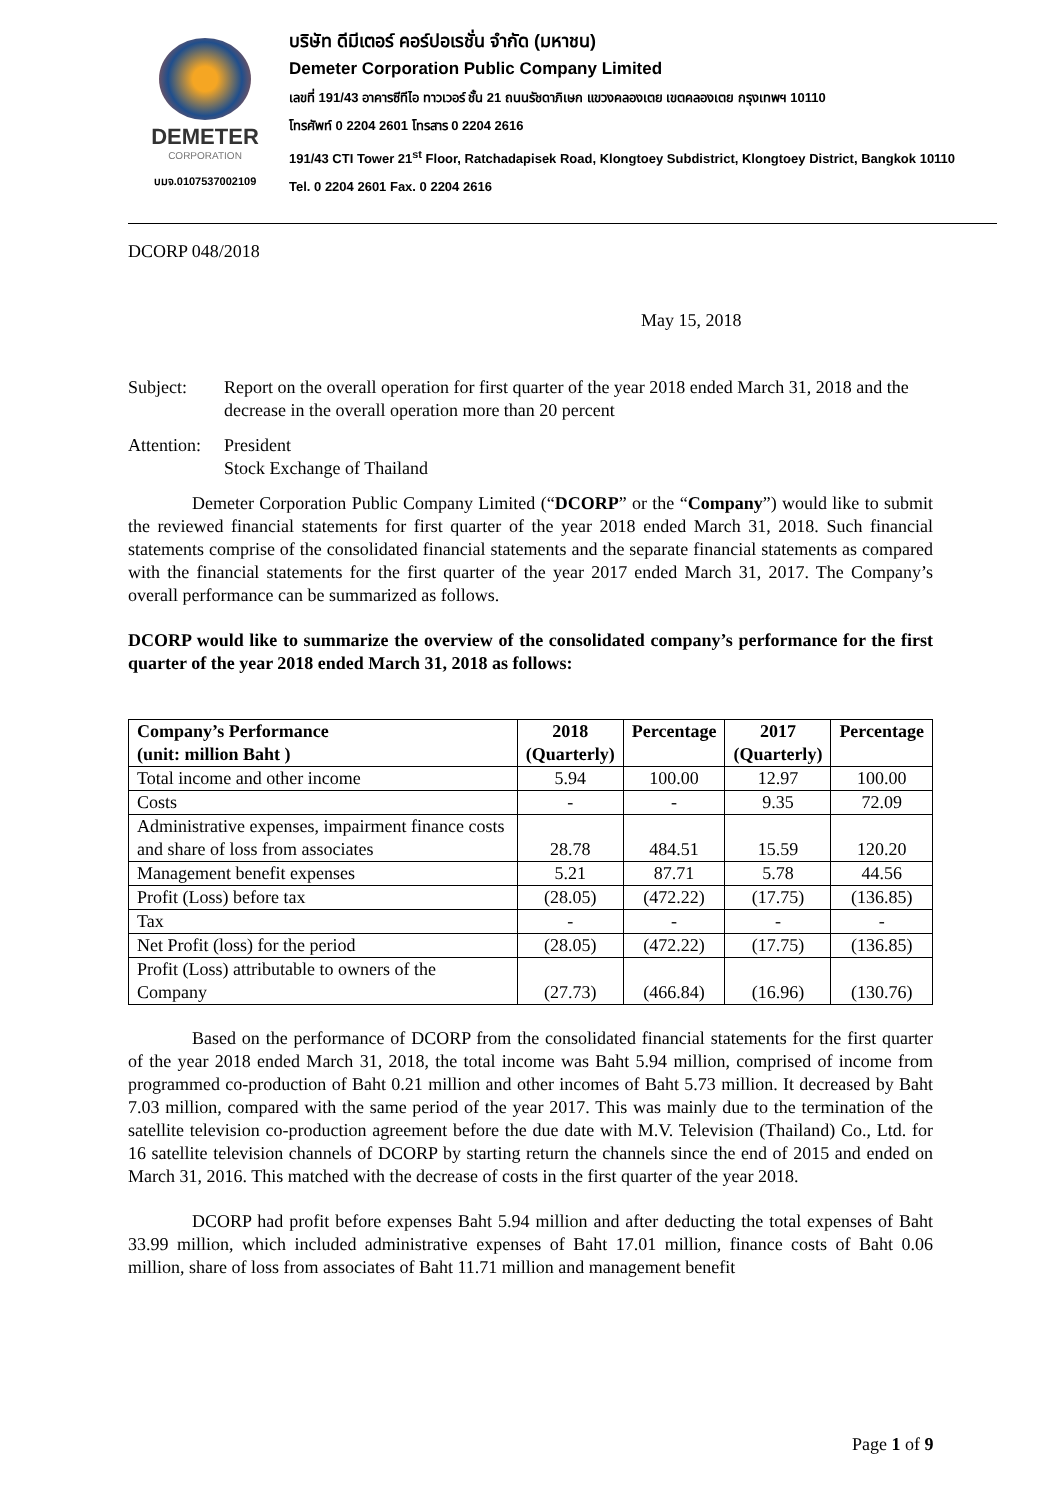DEMETER
CORPORATION
บมจ.0107537002109
บริษัท ดีมีเตอร์ คอร์ปอเรชั่น จำกัด (มหาชน)
Demeter Corporation Public Company Limited
เลขที่ 191/43 อาคารซีทีไอ ทาวเวอร์ ชั้น 21 ถนนรัชดาภิเษก แขวงคลองเตย เขตคลองเตย กรุงเทพฯ 10110
โทรศัพท์ 0 2204 2601 โทรสาร 0 2204 2616
191/43 CTI Tower 21<sup>st</sup> Floor, Ratchadapisek Road, Klongtoey Subdistrict, Klongtoey District, Bangkok 10110
Tel. 0 2204 2601 Fax. 0 2204 2616
DCORP 048/2018
May 15, 2018
Subject: Report on the overall operation for first quarter of the year 2018 ended March 31, 2018 and the decrease in the overall operation more than 20 percent
Attention:
President
Stock Exchange of Thailand
Demeter Corporation Public Company Limited (“DCORP” or the “Company”) would like to submit the reviewed financial statements for first quarter of the year 2018 ended March 31, 2018. Such financial statements comprise of the consolidated financial statements and the separate financial statements as compared with the financial statements for the first quarter of the year 2017 ended March 31, 2017. The Company’s overall performance can be summarized as follows.
DCORP would like to summarize the overview of the consolidated company’s performance for the first quarter of the year 2018 ended March 31, 2018 as follows:
| Company’s Performance (unit: million Baht ) | 2018 (Quarterly) | Percentage | 2017 (Quarterly) | Percentage |
| --- | --- | --- | --- | --- |
| Total income and other income | 5.94 | 100.00 | 12.97 | 100.00 |
| Costs | - | - | 9.35 | 72.09 |
| Administrative expenses, impairment finance costs and share of loss from associates | 28.78 | 484.51 | 15.59 | 120.20 |
| Management benefit expenses | 5.21 | 87.71 | 5.78 | 44.56 |
| Profit (Loss) before tax | (28.05) | (472.22) | (17.75) | (136.85) |
| Tax | - | - | - | - |
| Net Profit (loss) for the period | (28.05) | (472.22) | (17.75) | (136.85) |
| Profit (Loss) attributable to owners of the Company | (27.73) | (466.84) | (16.96) | (130.76) |
Based on the performance of DCORP from the consolidated financial statements for the first quarter of the year 2018 ended March 31, 2018, the total income was Baht 5.94 million, comprised of income from programmed co-production of Baht 0.21 million and other incomes of Baht 5.73 million. It decreased by Baht 7.03 million, compared with the same period of the year 2017. This was mainly due to the termination of the satellite television co-production agreement before the due date with M.V. Television (Thailand) Co., Ltd. for 16 satellite television channels of DCORP by starting return the channels since the end of 2015 and ended on March 31, 2016. This matched with the decrease of costs in the first quarter of the year 2018.
DCORP had profit before expenses Baht 5.94 million and after deducting the total expenses of Baht 33.99 million, which included administrative expenses of Baht 17.01 million, finance costs of Baht 0.06 million, share of loss from associates of Baht 11.71 million and management benefit
Page 1 of 9